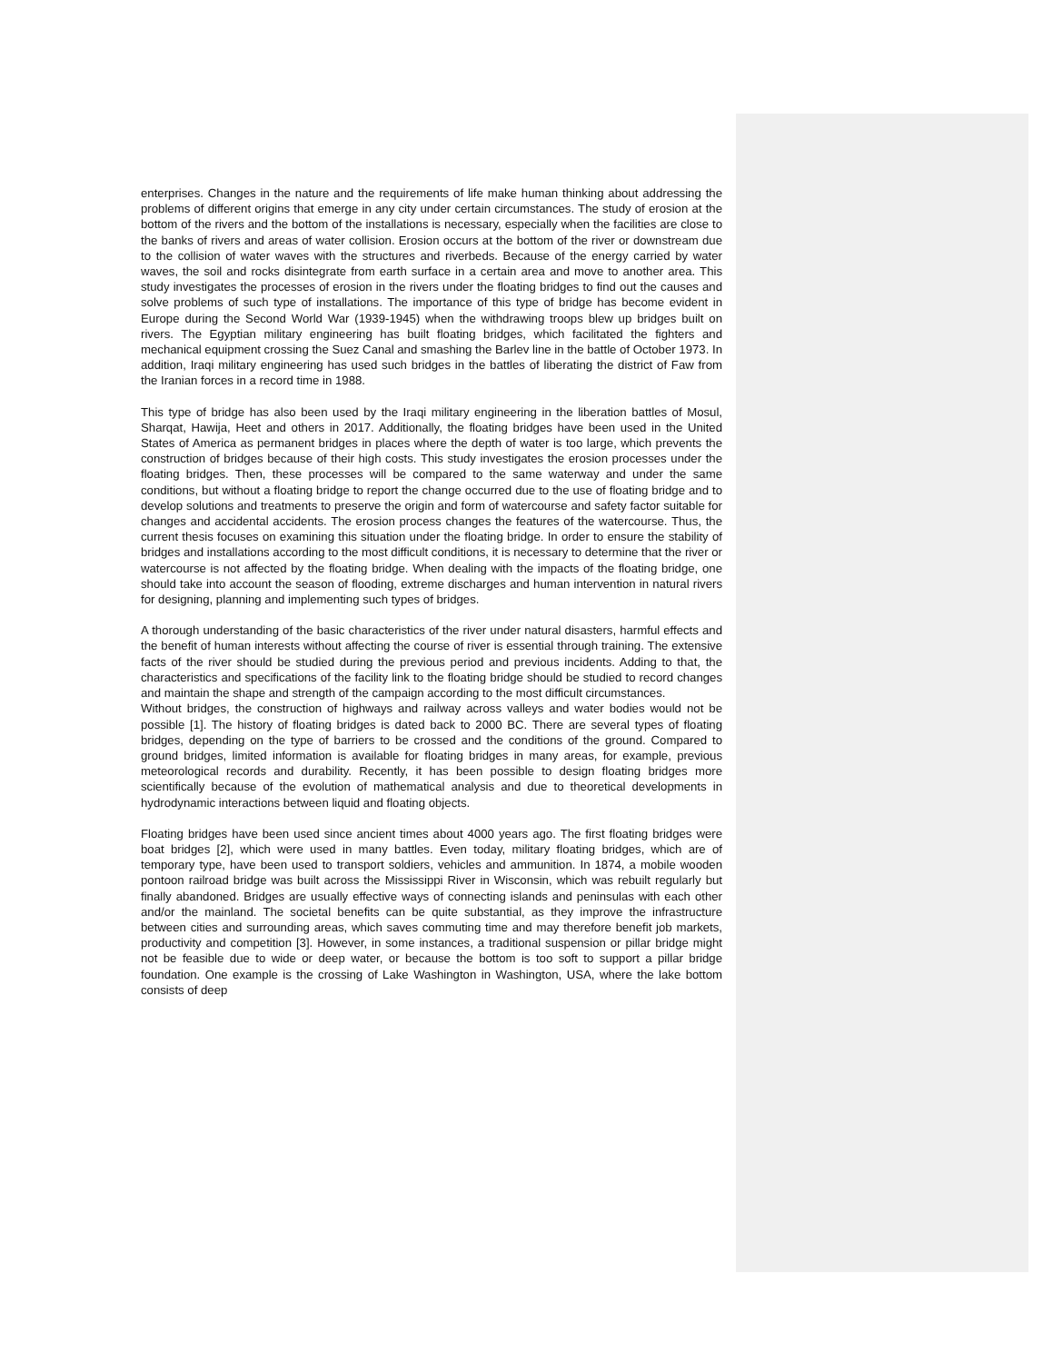enterprises. Changes in the nature and the requirements of life make human thinking about addressing the problems of different origins that emerge in any city under certain circumstances. The study of erosion at the bottom of the rivers and the bottom of the installations is necessary, especially when the facilities are close to the banks of rivers and areas of water collision. Erosion occurs at the bottom of the river or downstream due to the collision of water waves with the structures and riverbeds. Because of the energy carried by water waves, the soil and rocks disintegrate from earth surface in a certain area and move to another area. This study investigates the processes of erosion in the rivers under the floating bridges to find out the causes and solve problems of such type of installations. The importance of this type of bridge has become evident in Europe during the Second World War (1939-1945) when the withdrawing troops blew up bridges built on rivers. The Egyptian military engineering has built floating bridges, which facilitated the fighters and mechanical equipment crossing the Suez Canal and smashing the Barlev line in the battle of October 1973. In addition, Iraqi military engineering has used such bridges in the battles of liberating the district of Faw from the Iranian forces in a record time in 1988.
This type of bridge has also been used by the Iraqi military engineering in the liberation battles of Mosul, Sharqat, Hawija, Heet and others in 2017. Additionally, the floating bridges have been used in the United States of America as permanent bridges in places where the depth of water is too large, which prevents the construction of bridges because of their high costs. This study investigates the erosion processes under the floating bridges. Then, these processes will be compared to the same waterway and under the same conditions, but without a floating bridge to report the change occurred due to the use of floating bridge and to develop solutions and treatments to preserve the origin and form of watercourse and safety factor suitable for changes and accidental accidents. The erosion process changes the features of the watercourse. Thus, the current thesis focuses on examining this situation under the floating bridge. In order to ensure the stability of bridges and installations according to the most difficult conditions, it is necessary to determine that the river or watercourse is not affected by the floating bridge. When dealing with the impacts of the floating bridge, one should take into account the season of flooding, extreme discharges and human intervention in natural rivers for designing, planning and implementing such types of bridges.
A thorough understanding of the basic characteristics of the river under natural disasters, harmful effects and the benefit of human interests without affecting the course of river is essential through training. The extensive facts of the river should be studied during the previous period and previous incidents. Adding to that, the characteristics and specifications of the facility link to the floating bridge should be studied to record changes and maintain the shape and strength of the campaign according to the most difficult circumstances.
Without bridges, the construction of highways and railway across valleys and water bodies would not be possible [1]. The history of floating bridges is dated back to 2000 BC. There are several types of floating bridges, depending on the type of barriers to be crossed and the conditions of the ground. Compared to ground bridges, limited information is available for floating bridges in many areas, for example, previous meteorological records and durability. Recently, it has been possible to design floating bridges more scientifically because of the evolution of mathematical analysis and due to theoretical developments in hydrodynamic interactions between liquid and floating objects.
Floating bridges have been used since ancient times about 4000 years ago. The first floating bridges were boat bridges [2], which were used in many battles. Even today, military floating bridges, which are of temporary type, have been used to transport soldiers, vehicles and ammunition. In 1874, a mobile wooden pontoon railroad bridge was built across the Mississippi River in Wisconsin, which was rebuilt regularly but finally abandoned. Bridges are usually effective ways of connecting islands and peninsulas with each other and/or the mainland. The societal benefits can be quite substantial, as they improve the infrastructure between cities and surrounding areas, which saves commuting time and may therefore benefit job markets, productivity and competition [3]. However, in some instances, a traditional suspension or pillar bridge might not be feasible due to wide or deep water, or because the bottom is too soft to support a pillar bridge foundation. One example is the crossing of Lake Washington in Washington, USA, where the lake bottom consists of deep